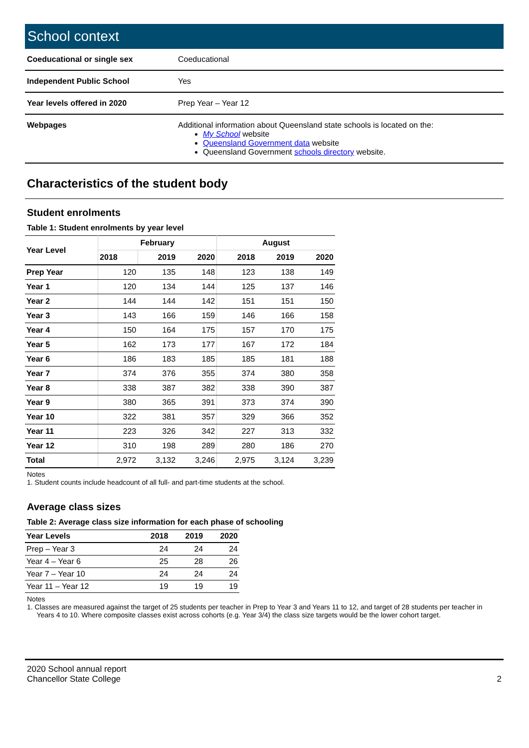School context
| Coeducational or single sex | Coeducational |
| Independent Public School | Yes |
| Year levels offered in 2020 | Prep Year – Year 12 |
| Webpages | Additional information about Queensland state schools is located on the: My School website Queensland Government data website Queensland Government schools directory website. |
Characteristics of the student body
Student enrolments
Table 1: Student enrolments by year level
| Year Level | February | | | August | | |
| --- | --- | --- | --- | --- | --- | --- |
| | 2018 | 2019 | 2020 | 2018 | 2019 | 2020 |
| Prep Year | 120 | 135 | 148 | 123 | 138 | 149 |
| Year 1 | 120 | 134 | 144 | 125 | 137 | 146 |
| Year 2 | 144 | 144 | 142 | 151 | 151 | 150 |
| Year 3 | 143 | 166 | 159 | 146 | 166 | 158 |
| Year 4 | 150 | 164 | 175 | 157 | 170 | 175 |
| Year 5 | 162 | 173 | 177 | 167 | 172 | 184 |
| Year 6 | 186 | 183 | 185 | 185 | 181 | 188 |
| Year 7 | 374 | 376 | 355 | 374 | 380 | 358 |
| Year 8 | 338 | 387 | 382 | 338 | 390 | 387 |
| Year 9 | 380 | 365 | 391 | 373 | 374 | 390 |
| Year 10 | 322 | 381 | 357 | 329 | 366 | 352 |
| Year 11 | 223 | 326 | 342 | 227 | 313 | 332 |
| Year 12 | 310 | 198 | 289 | 280 | 186 | 270 |
| Total | 2,972 | 3,132 | 3,246 | 2,975 | 3,124 | 3,239 |
Notes
1. Student counts include headcount of all full- and part-time students at the school.
Average class sizes
Table 2: Average class size information for each phase of schooling
| Year Levels | 2018 | 2019 | 2020 |
| --- | --- | --- | --- |
| Prep – Year 3 | 24 | 24 | 24 |
| Year 4 – Year 6 | 25 | 28 | 26 |
| Year 7 – Year 10 | 24 | 24 | 24 |
| Year 11 – Year 12 | 19 | 19 | 19 |
Notes
1. Classes are measured against the target of 25 students per teacher in Prep to Year 3 and Years 11 to 12, and target of 28 students per teacher in
Years 4 to 10. Where composite classes exist across cohorts (e.g. Year 3/4) the class size targets would be the lower cohort target.
2020 School annual report
Chancellor State College
2